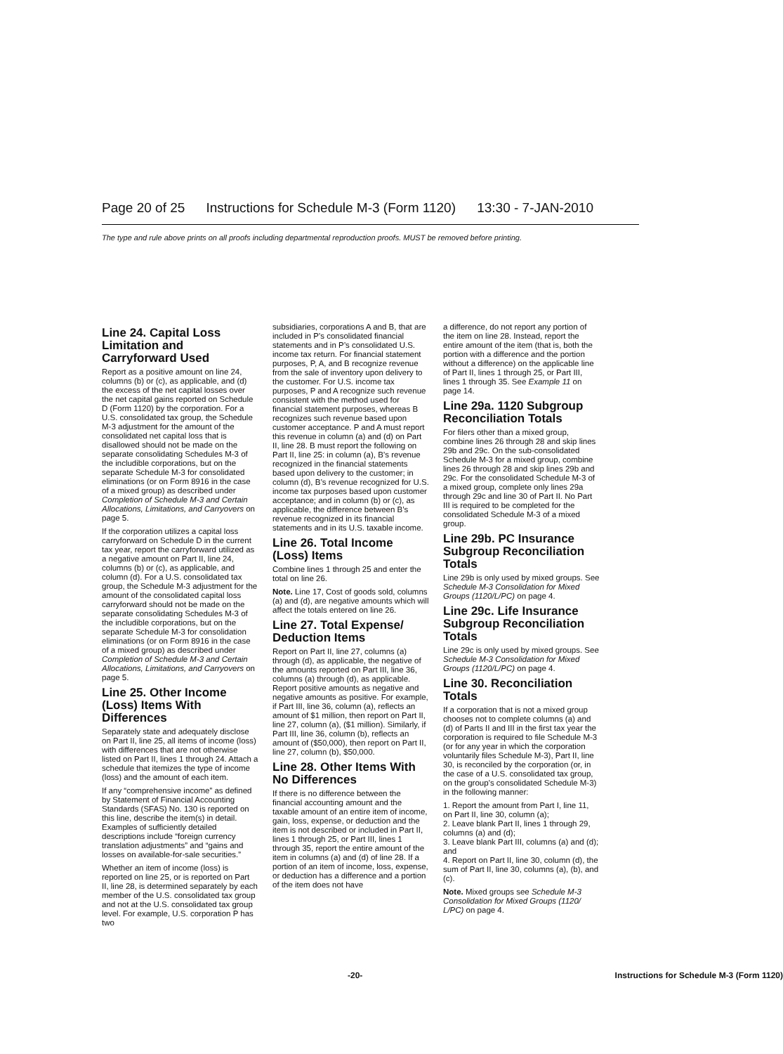Page 20 of 25 Instructions for Schedule M-3 (Form 1120) 13:30 - 7-JAN-2010
The type and rule above prints on all proofs including departmental reproduction proofs. MUST be removed before printing.
Line 24. Capital Loss Limitation and Carryforward Used
Report as a positive amount on line 24, columns (b) or (c), as applicable, and (d) the excess of the net capital losses over the net capital gains reported on Schedule D (Form 1120) by the corporation. For a U.S. consolidated tax group, the Schedule M-3 adjustment for the amount of the consolidated net capital loss that is disallowed should not be made on the separate consolidating Schedules M-3 of the includible corporations, but on the separate Schedule M-3 for consolidated eliminations (or on Form 8916 in the case of a mixed group) as described under Completion of Schedule M-3 and Certain Allocations, Limitations, and Carryovers on page 5.
If the corporation utilizes a capital loss carryforward on Schedule D in the current tax year, report the carryforward utilized as a negative amount on Part II, line 24, columns (b) or (c), as applicable, and column (d). For a U.S. consolidated tax group, the Schedule M-3 adjustment for the amount of the consolidated capital loss carryforward should not be made on the separate consolidating Schedules M-3 of the includible corporations, but on the separate Schedule M-3 for consolidation eliminations (or on Form 8916 in the case of a mixed group) as described under Completion of Schedule M-3 and Certain Allocations, Limitations, and Carryovers on page 5.
Line 25. Other Income (Loss) Items With Differences
Separately state and adequately disclose on Part II, line 25, all items of income (loss) with differences that are not otherwise listed on Part II, lines 1 through 24. Attach a schedule that itemizes the type of income (loss) and the amount of each item.
If any “comprehensive income” as defined by Statement of Financial Accounting Standards (SFAS) No. 130 is reported on this line, describe the item(s) in detail. Examples of sufficiently detailed descriptions include “foreign currency translation adjustments” and “gains and losses on available-for-sale securities.”
Whether an item of income (loss) is reported on line 25, or is reported on Part II, line 28, is determined separately by each member of the U.S. consolidated tax group and not at the U.S. consolidated tax group level. For example, U.S. corporation P has two
subsidiaries, corporations A and B, that are included in P’s consolidated financial statements and in P’s consolidated U.S. income tax return. For financial statement purposes, P, A, and B recognize revenue from the sale of inventory upon delivery to the customer. For U.S. income tax purposes, P and A recognize such revenue consistent with the method used for financial statement purposes, whereas B recognizes such revenue based upon customer acceptance. P and A must report this revenue in column (a) and (d) on Part II, line 28. B must report the following on Part II, line 25: in column (a), B’s revenue recognized in the financial statements based upon delivery to the customer; in column (d), B’s revenue recognized for U.S. income tax purposes based upon customer acceptance; and in column (b) or (c), as applicable, the difference between B’s revenue recognized in its financial statements and in its U.S. taxable income.
Line 26. Total Income (Loss) Items
Combine lines 1 through 25 and enter the total on line 26.
Note. Line 17, Cost of goods sold, columns (a) and (d), are negative amounts which will affect the totals entered on line 26.
Line 27. Total Expense/ Deduction Items
Report on Part II, line 27, columns (a) through (d), as applicable, the negative of the amounts reported on Part III, line 36, columns (a) through (d), as applicable. Report positive amounts as negative and negative amounts as positive. For example, if Part III, line 36, column (a), reflects an amount of $1 million, then report on Part II, line 27, column (a), ($1 million). Similarly, if Part III, line 36, column (b), reflects an amount of ($50,000), then report on Part II, line 27, column (b), $50,000.
Line 28. Other Items With No Differences
If there is no difference between the financial accounting amount and the taxable amount of an entire item of income, gain, loss, expense, or deduction and the item is not described or included in Part II, lines 1 through 25, or Part III, lines 1 through 35, report the entire amount of the item in columns (a) and (d) of line 28. If a portion of an item of income, loss, expense, or deduction has a difference and a portion of the item does not have
a difference, do not report any portion of the item on line 28. Instead, report the entire amount of the item (that is, both the portion with a difference and the portion without a difference) on the applicable line of Part II, lines 1 through 25, or Part III, lines 1 through 35. See Example 11 on page 14.
Line 29a. 1120 Subgroup Reconciliation Totals
For filers other than a mixed group, combine lines 26 through 28 and skip lines 29b and 29c. On the sub-consolidated Schedule M-3 for a mixed group, combine lines 26 through 28 and skip lines 29b and 29c. For the consolidated Schedule M-3 of a mixed group, complete only lines 29a through 29c and line 30 of Part II. No Part III is required to be completed for the consolidated Schedule M-3 of a mixed group.
Line 29b. PC Insurance Subgroup Reconciliation Totals
Line 29b is only used by mixed groups. See Schedule M-3 Consolidation for Mixed Groups (1120/L/PC) on page 4.
Line 29c. Life Insurance Subgroup Reconciliation Totals
Line 29c is only used by mixed groups. See Schedule M-3 Consolidation for Mixed Groups (1120/L/PC) on page 4.
Line 30. Reconciliation Totals
If a corporation that is not a mixed group chooses not to complete columns (a) and (d) of Parts II and III in the first tax year the corporation is required to file Schedule M-3 (or for any year in which the corporation voluntarily files Schedule M-3), Part II, line 30, is reconciled by the corporation (or, in the case of a U.S. consolidated tax group, on the group’s consolidated Schedule M-3) in the following manner:
1. Report the amount from Part I, line 11, on Part II, line 30, column (a);
2. Leave blank Part II, lines 1 through 29, columns (a) and (d);
3. Leave blank Part III, columns (a) and (d); and
4. Report on Part II, line 30, column (d), the sum of Part II, line 30, columns (a), (b), and (c).
Note. Mixed groups see Schedule M-3 Consolidation for Mixed Groups (1120/ L/PC) on page 4.
-20- Instructions for Schedule M-3 (Form 1120)